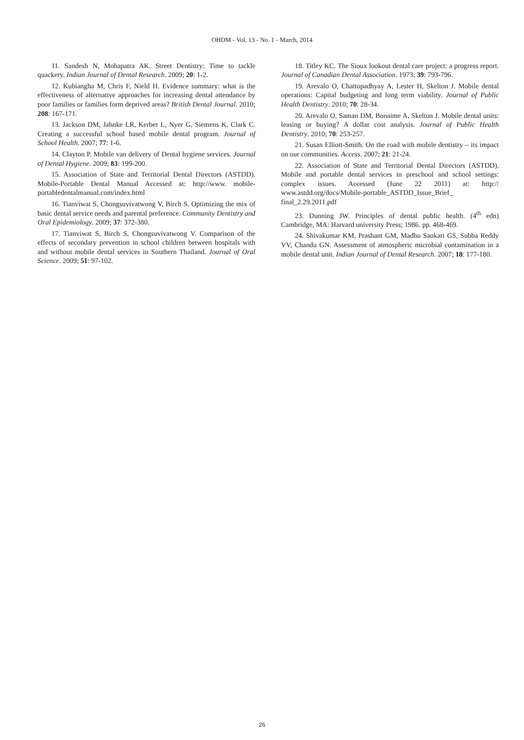OHDM - Vol. 13 - No. 1 - March, 2014
11. Sandesh N, Mohapatra AK. Street Dentistry: Time to tackle quackery. Indian Journal of Dental Research. 2009; 20: 1-2.
12. Kubiangha M, Chris F, Nield H. Evidence summary: what is the effectiveness of alternative approaches for increasing dental attendance by poor families or families form deprived areas? British Dental Journal. 2010; 208: 167-171.
13. Jackson DM, Jahnke LR, Kerber L, Nyer G, Siemens K, Clark C. Creating a successful school based mobile dental program. Journal of School Health. 2007; 77: 1-6.
14. Clayton P. Mobile van delivery of Dental hygiene services. Journal of Dental Hygiene. 2009; 83: 199-200.
15. Association of State and Territorial Dental Directors (ASTDD). Mobile-Portable Dental Manual Accessed at: http://www. mobile-portabledentalmanual.com/index.html
16. Tianviwat S, Chongsuvivatwong V, Birch S. Optimizing the mix of basic dental service needs and parental preference. Community Dentistry and Oral Epidemiology. 2009; 37: 372-380.
17. Tianviwat S, Birch S, Chongsuvivatwong V. Comparison of the effects of secondary prevention in school children between hospitals with and without mobile dental services in Southern Thailand. Journal of Oral Science. 2009; 51: 97-102.
18. Titley KC. The Sioux lookout dental care project: a progress report. Journal of Canadian Dental Association. 1973; 39: 793-796.
19. Arevalo O, Chattopadhyay A, Lester H, Skelton J. Mobile dental operations: Capital budgeting and long term viability. Journal of Public Health Dentistry. 2010; 70: 28-34.
20. Arevalo O, Saman DM, Bonaime A, Skelton J. Mobile dental units: leasing or buying? A dollar cost analysis. Journal of Public Health Dentistry. 2010; 70: 253-257.
21. Susan Elliott-Smith. On the road with mobile dentistry – its impact on our communities. Access. 2007; 21: 21-24.
22. Association of State and Territorial Dental Directors (ASTDD). Mobile and portable dental services in preschool and school settings: complex issues. Accessed (June 22 2011) at: http:// www.astdd.org/docs/Mobile-portable_ASTDD_Issue_Brief_ final_2.29.2011.pdf
23. Dunning JW. Principles of dental public health. (4<sup>th</sup> edn) Cambridge, MA: Harvard university Press; 1986. pp. 468-469.
24. Shivakumar KM, Prashant GM, Madhu Sankari GS, Subba Reddy VV, Chandu GN. Assessment of atmospheric microbial contamination in a mobile dental unit. Indian Journal of Dental Research. 2007; 18: 177-180.
26